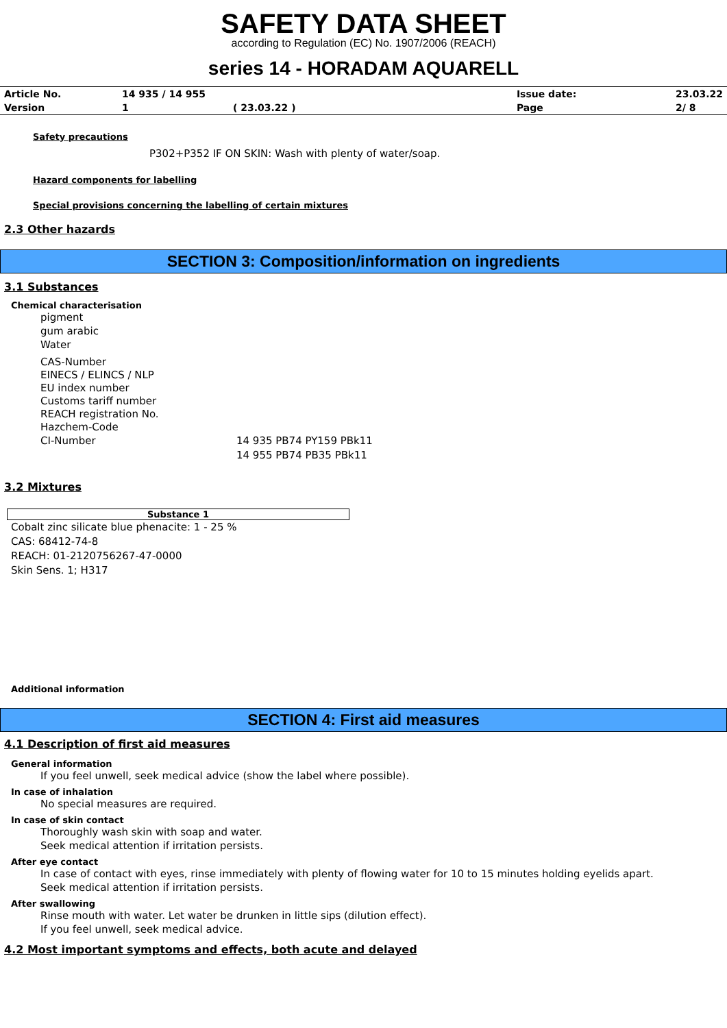SAFETY DATA SHEET
according to Regulation (EC) No. 1907/2006 (REACH)
series 14 - HORADAM AQUARELL
| Article No. | 14 935 / 14 955 | | Issue date: | 23.03.22 |
| Version | 1 | ( 23.03.22 ) | Page | 2/ 8 |
Safety precautions
P302+P352 IF ON SKIN: Wash with plenty of water/soap.
Hazard components for labelling
Special provisions concerning the labelling of certain mixtures
2.3 Other hazards
SECTION 3: Composition/information on ingredients
3.1 Substances
Chemical characterisation
pigment
gum arabic
Water
CAS-Number
EINECS / ELINCS / NLP
EU index number
Customs tariff number
REACH registration No.
Hazchem-Code
CI-Number 14 935 PB74 PY159 PBk11
14 955 PB74 PB35 PBk11
3.2 Mixtures
Substance 1
Cobalt zinc silicate blue phenacite: 1 - 25 %
CAS: 68412-74-8
REACH: 01-2120756267-47-0000
Skin Sens. 1; H317
Additional information
SECTION 4: First aid measures
4.1 Description of first aid measures
General information
If you feel unwell, seek medical advice (show the label where possible).
In case of inhalation
No special measures are required.
In case of skin contact
Thoroughly wash skin with soap and water.
Seek medical attention if irritation persists.
After eye contact
In case of contact with eyes, rinse immediately with plenty of flowing water for 10 to 15 minutes holding eyelids apart.
Seek medical attention if irritation persists.
After swallowing
Rinse mouth with water. Let water be drunken in little sips (dilution effect).
If you feel unwell, seek medical advice.
4.2 Most important symptoms and effects, both acute and delayed